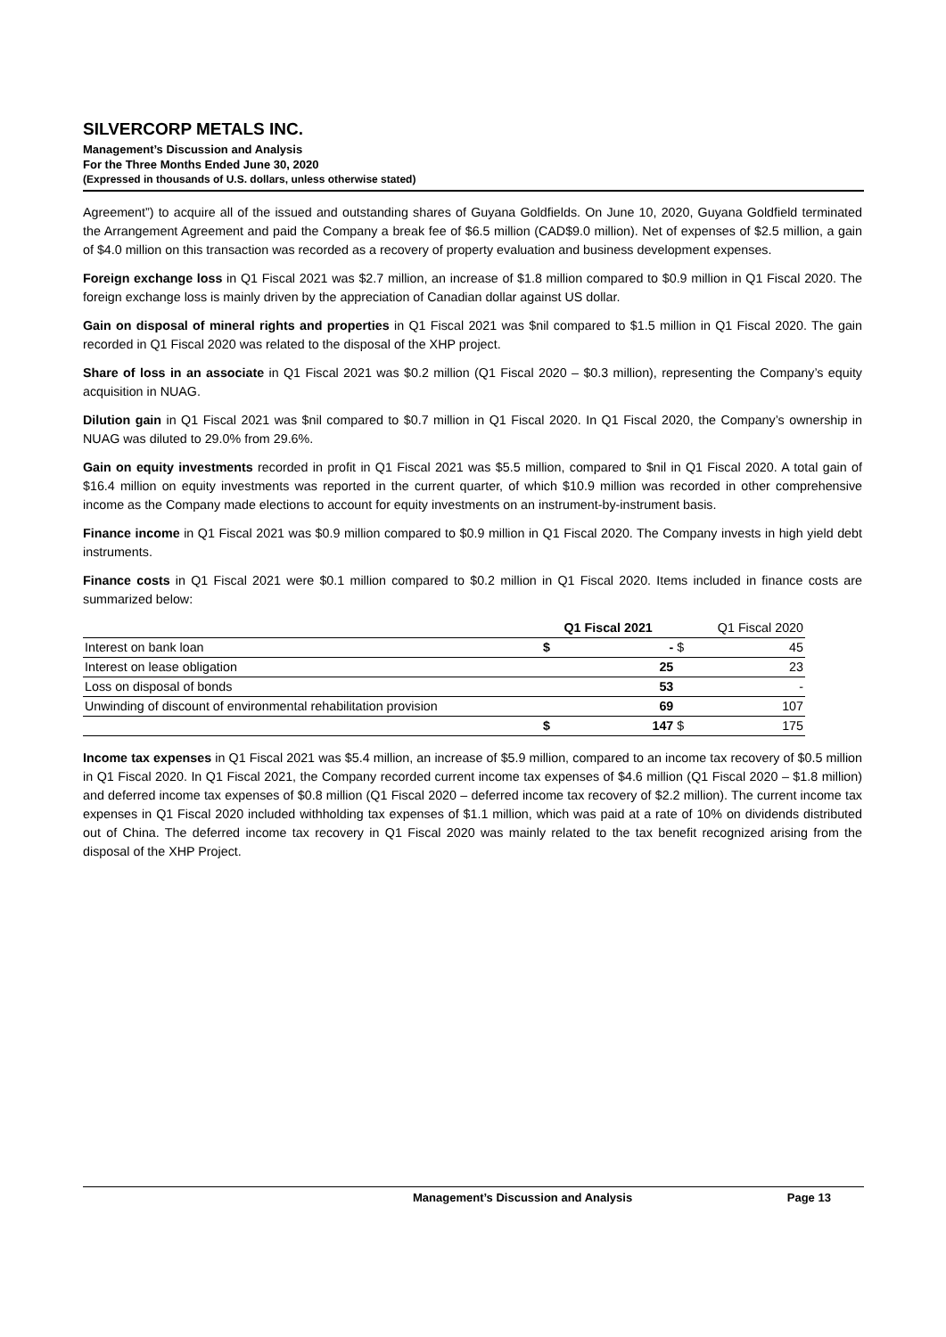SILVERCORP METALS INC.
Management’s Discussion and Analysis
For the Three Months Ended June 30, 2020
(Expressed in thousands of U.S. dollars, unless otherwise stated)
Agreement”) to acquire all of the issued and outstanding shares of Guyana Goldfields. On June 10, 2020, Guyana Goldfield terminated the Arrangement Agreement and paid the Company a break fee of $6.5 million (CAD$9.0 million). Net of expenses of $2.5 million, a gain of $4.0 million on this transaction was recorded as a recovery of property evaluation and business development expenses.
Foreign exchange loss in Q1 Fiscal 2021 was $2.7 million, an increase of $1.8 million compared to $0.9 million in Q1 Fiscal 2020. The foreign exchange loss is mainly driven by the appreciation of Canadian dollar against US dollar.
Gain on disposal of mineral rights and properties in Q1 Fiscal 2021 was $nil compared to $1.5 million in Q1 Fiscal 2020. The gain recorded in Q1 Fiscal 2020 was related to the disposal of the XHP project.
Share of loss in an associate in Q1 Fiscal 2021 was $0.2 million (Q1 Fiscal 2020 – $0.3 million), representing the Company’s equity acquisition in NUAG.
Dilution gain in Q1 Fiscal 2021 was $nil compared to $0.7 million in Q1 Fiscal 2020. In Q1 Fiscal 2020, the Company’s ownership in NUAG was diluted to 29.0% from 29.6%.
Gain on equity investments recorded in profit in Q1 Fiscal 2021 was $5.5 million, compared to $nil in Q1 Fiscal 2020. A total gain of $16.4 million on equity investments was reported in the current quarter, of which $10.9 million was recorded in other comprehensive income as the Company made elections to account for equity investments on an instrument-by-instrument basis.
Finance income in Q1 Fiscal 2021 was $0.9 million compared to $0.9 million in Q1 Fiscal 2020. The Company invests in high yield debt instruments.
Finance costs in Q1 Fiscal 2021 were $0.1 million compared to $0.2 million in Q1 Fiscal 2020. Items included in finance costs are summarized below:
| | Q1 Fiscal 2021 | | Q1 Fiscal 2020 | |
| --- | --- | --- | --- | --- |
| Interest on bank loan | $ | - | $ | 45 |
| Interest on lease obligation | | 25 | | 23 |
| Loss on disposal of bonds | | 53 | | - |
| Unwinding of discount of environmental rehabilitation provision | | 69 | | 107 |
| | $ | 147 | $ | 175 |
Income tax expenses in Q1 Fiscal 2021 was $5.4 million, an increase of $5.9 million, compared to an income tax recovery of $0.5 million in Q1 Fiscal 2020. In Q1 Fiscal 2021, the Company recorded current income tax expenses of $4.6 million (Q1 Fiscal 2020 – $1.8 million) and deferred income tax expenses of $0.8 million (Q1 Fiscal 2020 – deferred income tax recovery of $2.2 million). The current income tax expenses in Q1 Fiscal 2020 included withholding tax expenses of $1.1 million, which was paid at a rate of 10% on dividends distributed out of China. The deferred income tax recovery in Q1 Fiscal 2020 was mainly related to the tax benefit recognized arising from the disposal of the XHP Project.
Management’s Discussion and Analysis Page 13